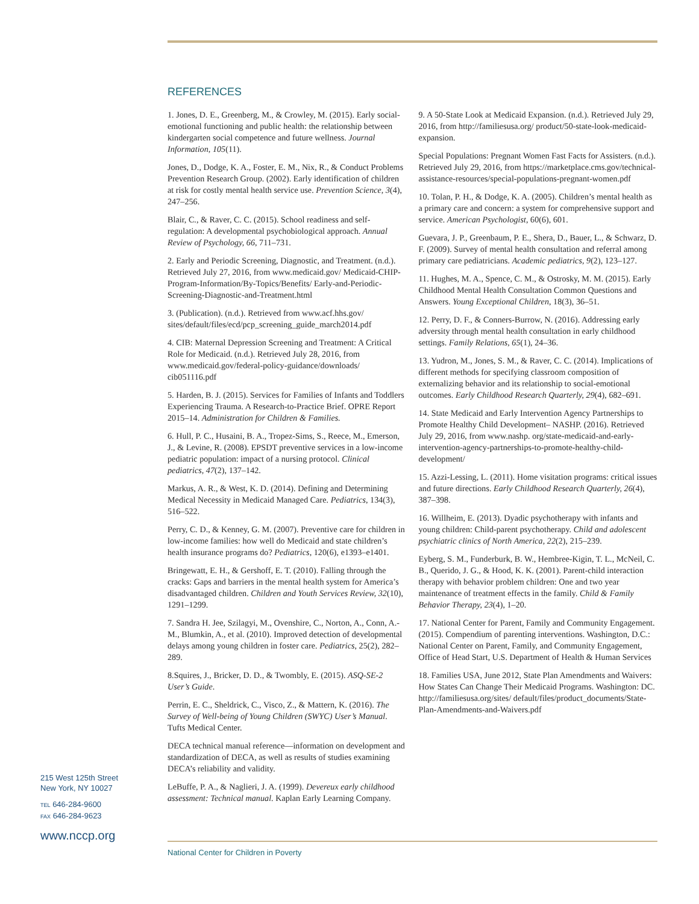REFERENCES
1. Jones, D. E., Greenberg, M., & Crowley, M. (2015). Early social-emotional functioning and public health: the relationship between kindergarten social competence and future wellness. Journal Information, 105(11).
Jones, D., Dodge, K. A., Foster, E. M., Nix, R., & Conduct Problems Prevention Research Group. (2002). Early identification of children at risk for costly mental health service use. Prevention Science, 3(4), 247–256.
Blair, C., & Raver, C. C. (2015). School readiness and self-regulation: A developmental psychobiological approach. Annual Review of Psychology, 66, 711–731.
2. Early and Periodic Screening, Diagnostic, and Treatment. (n.d.). Retrieved July 27, 2016, from www.medicaid.gov/ Medicaid-CHIP-Program-Information/By-Topics/Benefits/ Early-and-Periodic-Screening-Diagnostic-and-Treatment.html
3. (Publication). (n.d.). Retrieved from www.acf.hhs.gov/ sites/default/files/ecd/pcp_screening_guide_march2014.pdf
4. CIB: Maternal Depression Screening and Treatment: A Critical Role for Medicaid. (n.d.). Retrieved July 28, 2016, from www.medicaid.gov/federal-policy-guidance/downloads/ cib051116.pdf
5. Harden, B. J. (2015). Services for Families of Infants and Toddlers Experiencing Trauma. A Research-to-Practice Brief. OPRE Report 2015–14. Administration for Children & Families.
6. Hull, P. C., Husaini, B. A., Tropez-Sims, S., Reece, M., Emerson, J., & Levine, R. (2008). EPSDT preventive services in a low-income pediatric population: impact of a nursing protocol. Clinical pediatrics, 47(2), 137–142.
Markus, A. R., & West, K. D. (2014). Defining and Determining Medical Necessity in Medicaid Managed Care. Pediatrics, 134(3), 516–522.
Perry, C. D., & Kenney, G. M. (2007). Preventive care for children in low-income families: how well do Medicaid and state children’s health insurance programs do? Pediatrics, 120(6), e1393–e1401.
Bringewatt, E. H., & Gershoff, E. T. (2010). Falling through the cracks: Gaps and barriers in the mental health system for America’s disadvantaged children. Children and Youth Services Review, 32(10), 1291–1299.
7. Sandra H. Jee, Szilagyi, M., Ovenshire, C., Norton, A., Conn, A.-M., Blumkin, A., et al. (2010). Improved detection of developmental delays among young children in foster care. Pediatrics, 25(2), 282–289.
8.Squires, J., Bricker, D. D., & Twombly, E. (2015). ASQ-SE-2 User’s Guide.
Perrin, E. C., Sheldrick, C., Visco, Z., & Mattern, K. (2016). The Survey of Well-being of Young Children (SWYC) User’s Manual. Tufts Medical Center.
DECA technical manual reference—information on development and standardization of DECA, as well as results of studies examining DECA’s reliability and validity.
LeBuffe, P. A., & Naglieri, J. A. (1999). Devereux early childhood assessment: Technical manual. Kaplan Early Learning Company.
9. A 50-State Look at Medicaid Expansion. (n.d.). Retrieved July 29, 2016, from http://familiesusa.org/ product/50-state-look-medicaid-expansion.
Special Populations: Pregnant Women Fast Facts for Assisters. (n.d.). Retrieved July 29, 2016, from https://marketplace.cms.gov/technical-assistance-resources/special-populations-pregnant-women.pdf
10. Tolan, P. H., & Dodge, K. A. (2005). Children’s mental health as a primary care and concern: a system for comprehensive support and service. American Psychologist, 60(6), 601.
Guevara, J. P., Greenbaum, P. E., Shera, D., Bauer, L., & Schwarz, D. F. (2009). Survey of mental health consultation and referral among primary care pediatricians. Academic pediatrics, 9(2), 123–127.
11. Hughes, M. A., Spence, C. M., & Ostrosky, M. M. (2015). Early Childhood Mental Health Consultation Common Questions and Answers. Young Exceptional Children, 18(3), 36–51.
12. Perry, D. F., & Conners-Burrow, N. (2016). Addressing early adversity through mental health consultation in early childhood settings. Family Relations, 65(1), 24–36.
13. Yudron, M., Jones, S. M., & Raver, C. C. (2014). Implications of different methods for specifying classroom composition of externalizing behavior and its relationship to social-emotional outcomes. Early Childhood Research Quarterly, 29(4), 682–691.
14. State Medicaid and Early Intervention Agency Partnerships to Promote Healthy Child Development– NASHP. (2016). Retrieved July 29, 2016, from www.nashp. org/state-medicaid-and-early-intervention-agency-partnerships-to-promote-healthy-child-development/
15. Azzi-Lessing, L. (2011). Home visitation programs: critical issues and future directions. Early Childhood Research Quarterly, 26(4), 387–398.
16. Willheim, E. (2013). Dyadic psychotherapy with infants and young children: Child-parent psychotherapy. Child and adolescent psychiatric clinics of North America, 22(2), 215–239.
Eyberg, S. M., Funderburk, B. W., Hembree-Kigin, T. L., McNeil, C. B., Querido, J. G., & Hood, K. K. (2001). Parent-child interaction therapy with behavior problem children: One and two year maintenance of treatment effects in the family. Child & Family Behavior Therapy, 23(4), 1–20.
17. National Center for Parent, Family and Community Engagement. (2015). Compendium of parenting interventions. Washington, D.C.: National Center on Parent, Family, and Community Engagement, Office of Head Start, U.S. Department of Health & Human Services
18. Families USA, June 2012, State Plan Amendments and Waivers: How States Can Change Their Medicaid Programs. Washington: DC. http://familiesusa.org/sites/ default/files/product_documents/State-Plan-Amendments-and-Waivers.pdf
215 West 125th Street
New York, NY 10027
TEL 646-284-9600
FAX 646-284-9623
www.nccp.org
National Center for Children in Poverty